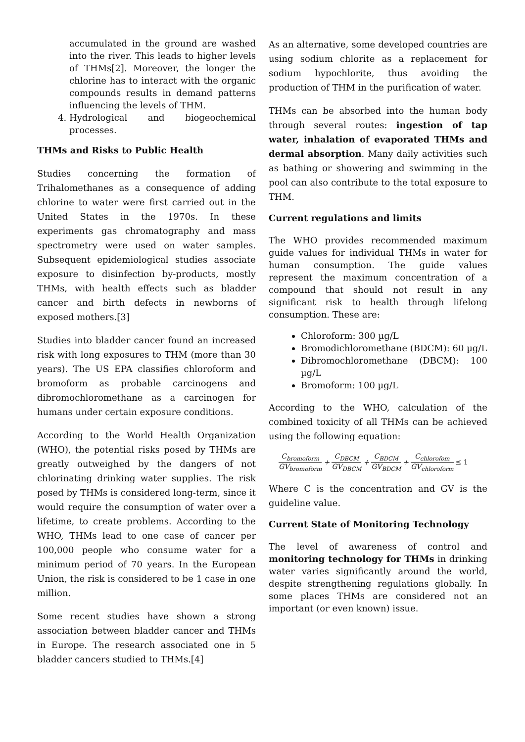accumulated in the ground are washed into the river. This leads to higher levels of THMs[2]. Moreover, the longer the chlorine has to interact with the organic compounds results in demand patterns influencing the levels of THM.
4. Hydrological and biogeochemical processes.
THMs and Risks to Public Health
Studies concerning the formation of Trihalomethanes as a consequence of adding chlorine to water were first carried out in the United States in the 1970s. In these experiments gas chromatography and mass spectrometry were used on water samples. Subsequent epidemiological studies associate exposure to disinfection by-products, mostly THMs, with health effects such as bladder cancer and birth defects in newborns of exposed mothers.[3]
Studies into bladder cancer found an increased risk with long exposures to THM (more than 30 years). The US EPA classifies chloroform and bromoform as probable carcinogens and dibromochloromethane as a carcinogen for humans under certain exposure conditions.
According to the World Health Organization (WHO), the potential risks posed by THMs are greatly outweighed by the dangers of not chlorinating drinking water supplies. The risk posed by THMs is considered long-term, since it would require the consumption of water over a lifetime, to create problems. According to the WHO, THMs lead to one case of cancer per 100,000 people who consume water for a minimum period of 70 years. In the European Union, the risk is considered to be 1 case in one million.
Some recent studies have shown a strong association between bladder cancer and THMs in Europe. The research associated one in 5 bladder cancers studied to THMs.[4]
As an alternative, some developed countries are using sodium chlorite as a replacement for sodium hypochlorite, thus avoiding the production of THM in the purification of water.
THMs can be absorbed into the human body through several routes: ingestion of tap water, inhalation of evaporated THMs and dermal absorption. Many daily activities such as bathing or showering and swimming in the pool can also contribute to the total exposure to THM.
Current regulations and limits
The WHO provides recommended maximum guide values for individual THMs in water for human consumption. The guide values represent the maximum concentration of a compound that should not result in any significant risk to health through lifelong consumption. These are:
Chloroform: 300 µg/L
Bromodichloromethane (BDCM): 60 µg/L
Dibromochloromethane (DBCM): 100 µg/L
Bromoform: 100 µg/L
According to the WHO, calculation of the combined toxicity of all THMs can be achieved using the following equation:
C<sub>bromoform</sub> GV<sub>bromoform</sub> + C<sub>DBCM</sub> GV<sub>DBCM</sub> + C<sub>BDCM</sub> GV<sub>BDCM</sub> + C<sub>chlorofom</sub> GV<sub>chloroform</sub> ≤ 1
Where C is the concentration and GV is the guideline value.
Current State of Monitoring Technology
The level of awareness of control and monitoring technology for THMs in drinking water varies significantly around the world, despite strengthening regulations globally. In some places THMs are considered not an important (or even known) issue.